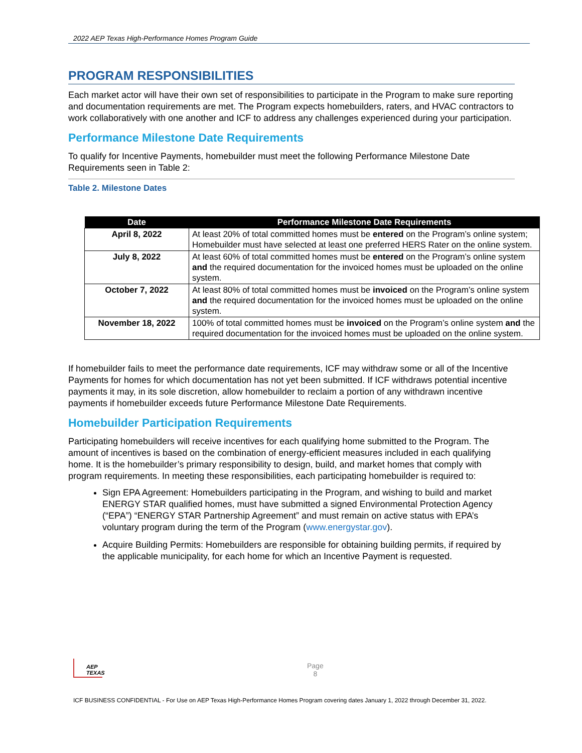2022 AEP Texas High-Performance Homes Program Guide
PROGRAM RESPONSIBILITIES
Each market actor will have their own set of responsibilities to participate in the Program to make sure reporting and documentation requirements are met. The Program expects homebuilders, raters, and HVAC contractors to work collaboratively with one another and ICF to address any challenges experienced during your participation.
Performance Milestone Date Requirements
To qualify for Incentive Payments, homebuilder must meet the following Performance Milestone Date Requirements seen in Table 2:
Table 2. Milestone Dates
| Date | Performance Milestone Date Requirements |
| --- | --- |
| April 8, 2022 | At least 20% of total committed homes must be entered on the Program’s online system; Homebuilder must have selected at least one preferred HERS Rater on the online system. |
| July 8, 2022 | At least 60% of total committed homes must be entered on the Program’s online system and the required documentation for the invoiced homes must be uploaded on the online system. |
| October 7, 2022 | At least 80% of total committed homes must be invoiced on the Program’s online system and the required documentation for the invoiced homes must be uploaded on the online system. |
| November 18, 2022 | 100% of total committed homes must be invoiced on the Program’s online system and the required documentation for the invoiced homes must be uploaded on the online system. |
If homebuilder fails to meet the performance date requirements, ICF may withdraw some or all of the Incentive Payments for homes for which documentation has not yet been submitted. If ICF withdraws potential incentive payments it may, in its sole discretion, allow homebuilder to reclaim a portion of any withdrawn incentive payments if homebuilder exceeds future Performance Milestone Date Requirements.
Homebuilder Participation Requirements
Participating homebuilders will receive incentives for each qualifying home submitted to the Program. The amount of incentives is based on the combination of energy-efficient measures included in each qualifying home. It is the homebuilder’s primary responsibility to design, build, and market homes that comply with program requirements. In meeting these responsibilities, each participating homebuilder is required to:
Sign EPA Agreement: Homebuilders participating in the Program, and wishing to build and market ENERGY STAR qualified homes, must have submitted a signed Environmental Protection Agency (“EPA”) “ENERGY STAR Partnership Agreement” and must remain on active status with EPA’s voluntary program during the term of the Program (www.energystar.gov).
Acquire Building Permits: Homebuilders are responsible for obtaining building permits, if required by the applicable municipality, for each home for which an Incentive Payment is requested.
AEP
TEXAS
Page
8
ICF BUSINESS CONFIDENTIAL - For Use on AEP Texas High-Performance Homes Program covering dates January 1, 2022 through December 31, 2022.